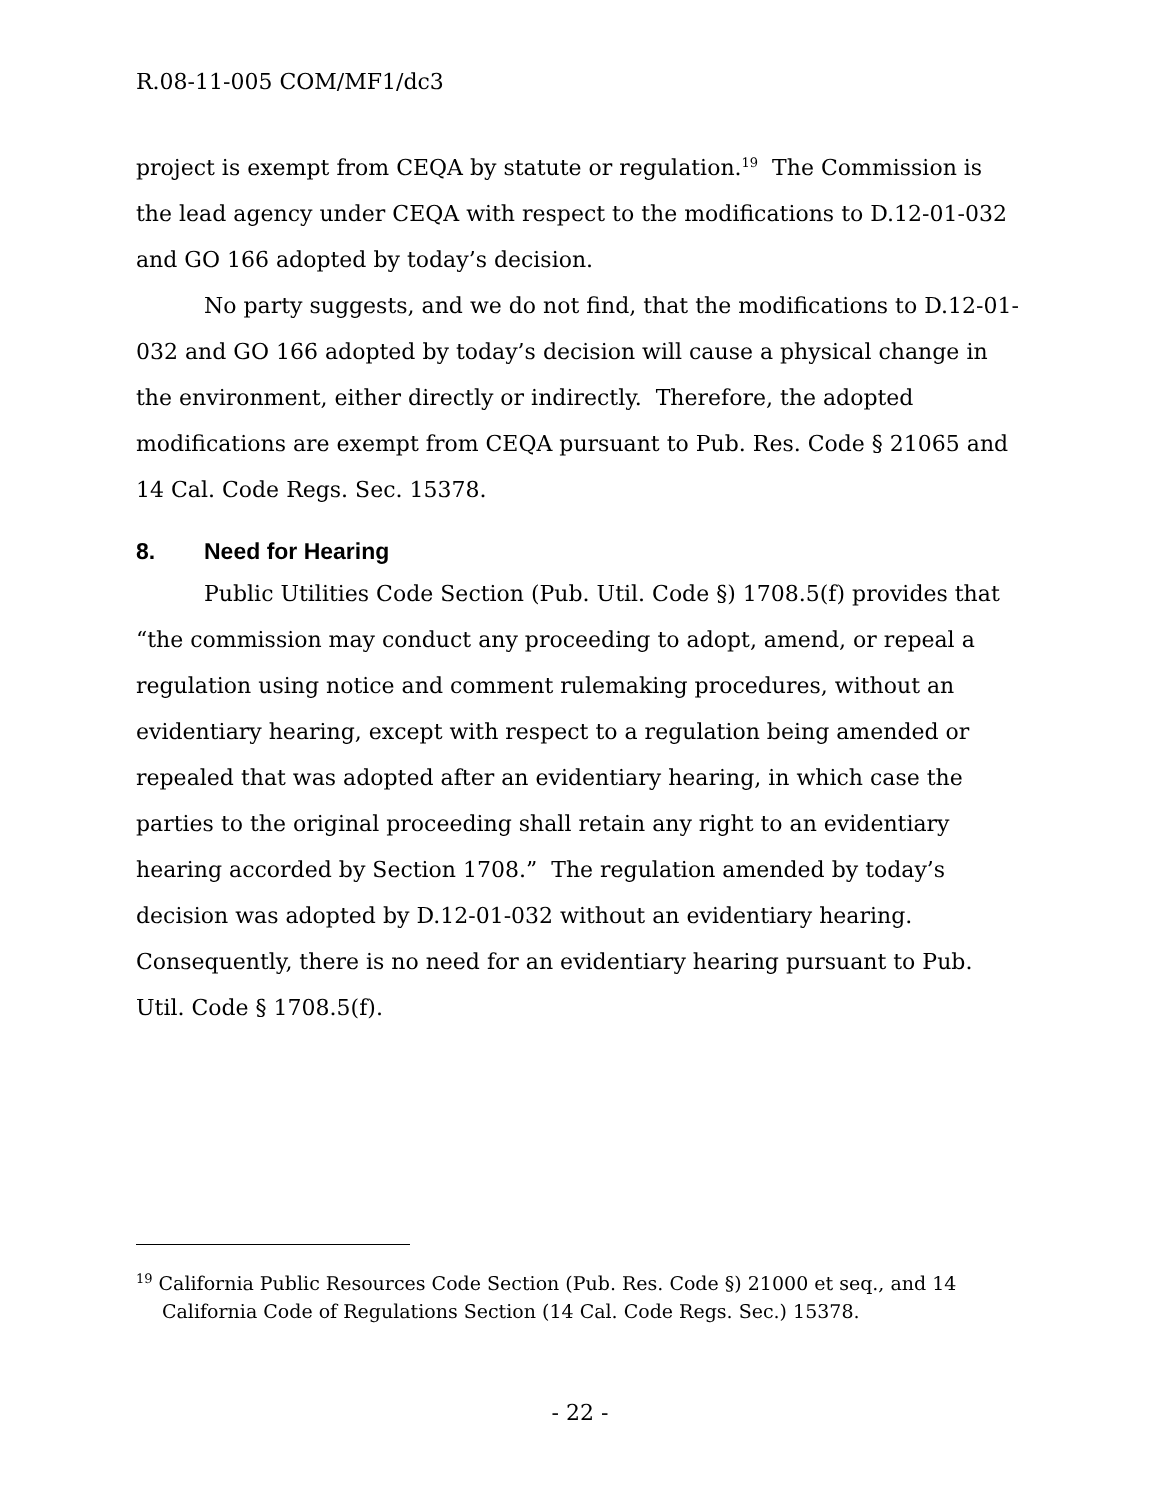R.08-11-005 COM/MF1/dc3
project is exempt from CEQA by statute or regulation.<sup>19</sup> The Commission is the lead agency under CEQA with respect to the modifications to D.12-01-032 and GO 166 adopted by today’s decision.
No party suggests, and we do not find, that the modifications to D.12-01-032 and GO 166 adopted by today’s decision will cause a physical change in the environment, either directly or indirectly. Therefore, the adopted modifications are exempt from CEQA pursuant to Pub. Res. Code § 21065 and 14 Cal. Code Regs. Sec. 15378.
8. Need for Hearing
Public Utilities Code Section (Pub. Util. Code §) 1708.5(f) provides that “the commission may conduct any proceeding to adopt, amend, or repeal a regulation using notice and comment rulemaking procedures, without an evidentiary hearing, except with respect to a regulation being amended or repealed that was adopted after an evidentiary hearing, in which case the parties to the original proceeding shall retain any right to an evidentiary hearing accorded by Section 1708.” The regulation amended by today’s decision was adopted by D.12-01-032 without an evidentiary hearing. Consequently, there is no need for an evidentiary hearing pursuant to Pub. Util. Code § 1708.5(f).
<sup>19</sup> California Public Resources Code Section (Pub. Res. Code §) 21000 et seq., and 14 California Code of Regulations Section (14 Cal. Code Regs. Sec.) 15378.
- 22 -